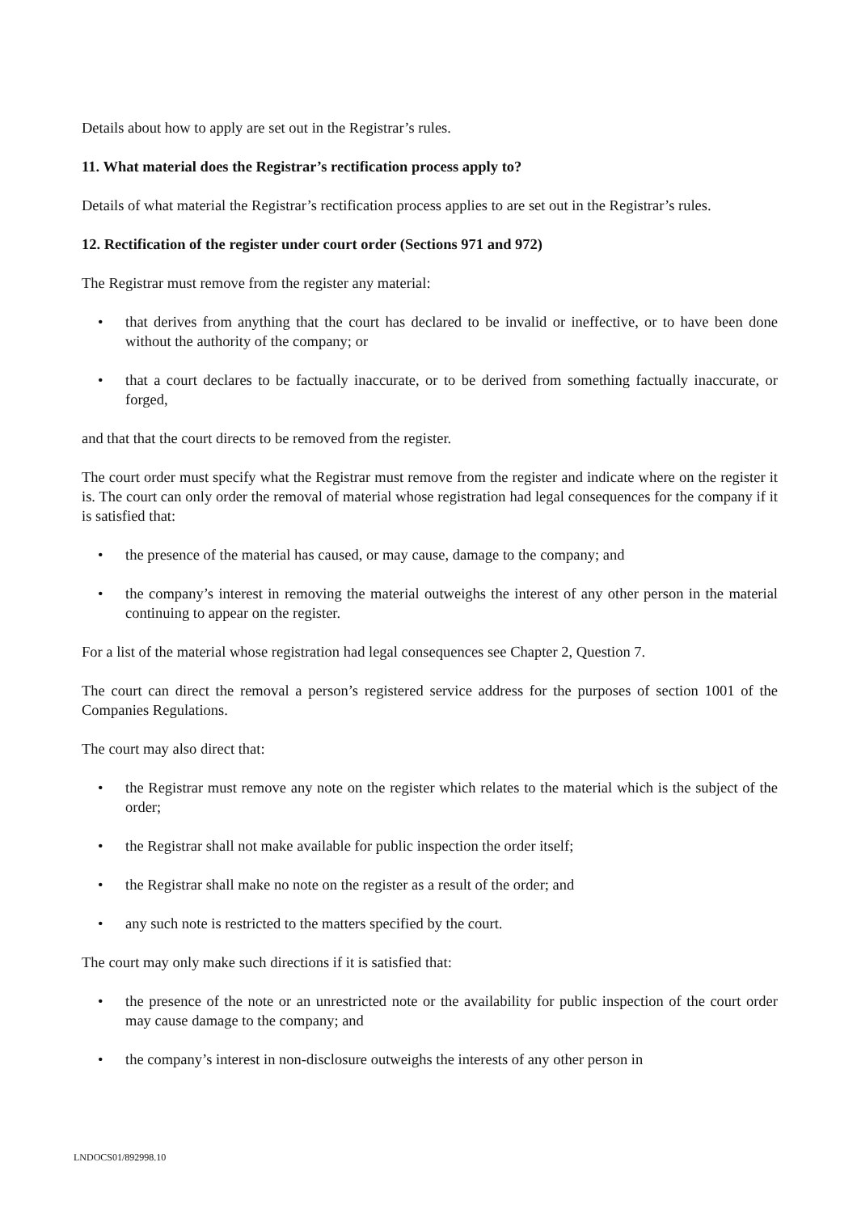Details about how to apply are set out in the Registrar’s rules.
11. What material does the Registrar’s rectification process apply to?
Details of what material the Registrar’s rectification process applies to are set out in the Registrar’s rules.
12. Rectification of the register under court order (Sections 971 and 972)
The Registrar must remove from the register any material:
• that derives from anything that the court has declared to be invalid or ineffective, or to have been done without the authority of the company; or
• that a court declares to be factually inaccurate, or to be derived from something factually inaccurate, or forged,
and that that the court directs to be removed from the register.
The court order must specify what the Registrar must remove from the register and indicate where on the register it is. The court can only order the removal of material whose registration had legal consequences for the company if it is satisfied that:
• the presence of the material has caused, or may cause, damage to the company; and
• the company’s interest in removing the material outweighs the interest of any other person in the material continuing to appear on the register.
For a list of the material whose registration had legal consequences see Chapter 2, Question 7.
The court can direct the removal a person’s registered service address for the purposes of section 1001 of the Companies Regulations.
The court may also direct that:
• the Registrar must remove any note on the register which relates to the material which is the subject of the order;
• the Registrar shall not make available for public inspection the order itself;
• the Registrar shall make no note on the register as a result of the order; and
• any such note is restricted to the matters specified by the court.
The court may only make such directions if it is satisfied that:
• the presence of the note or an unrestricted note or the availability for public inspection of the court order may cause damage to the company; and
• the company’s interest in non-disclosure outweighs the interests of any other person in
LNDOCS01/892998.10